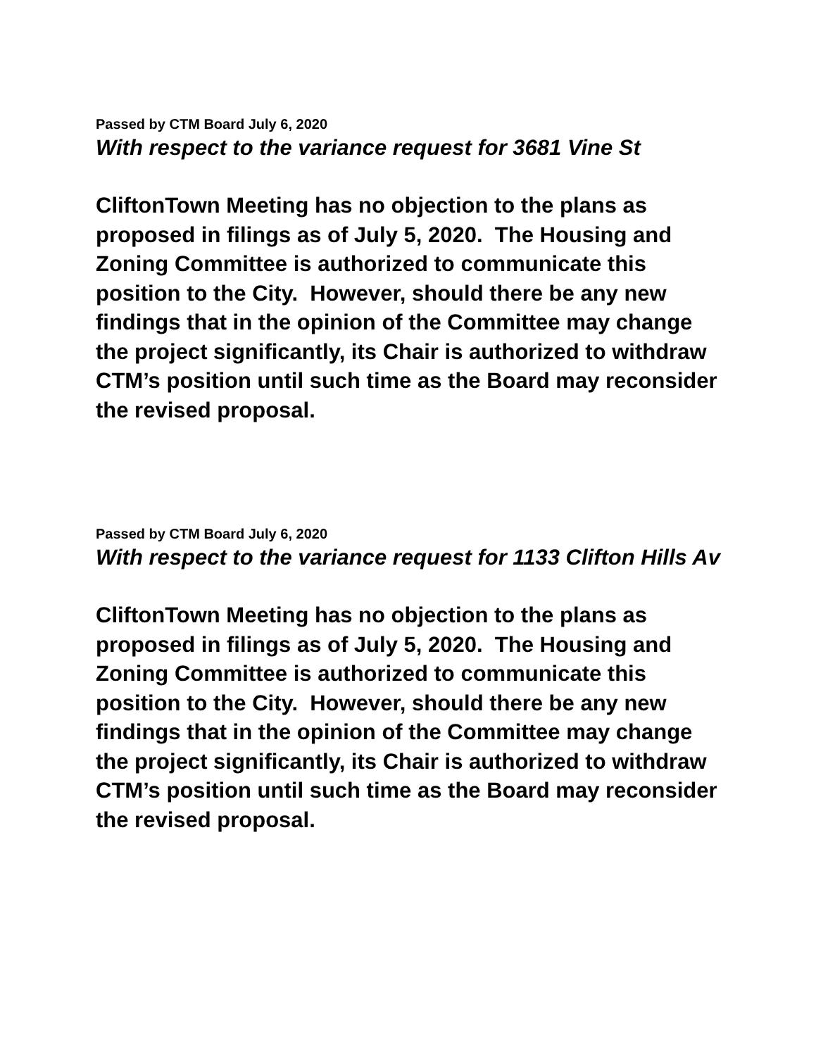Passed by CTM Board July 6, 2020
With respect to the variance request for 3681 Vine St
CliftonTown Meeting has no objection to the plans as proposed in filings as of July 5, 2020. The Housing and Zoning Committee is authorized to communicate this position to the City. However, should there be any new findings that in the opinion of the Committee may change the project significantly, its Chair is authorized to withdraw CTM’s position until such time as the Board may reconsider the revised proposal.
Passed by CTM Board July 6, 2020
With respect to the variance request for 1133 Clifton Hills Av
CliftonTown Meeting has no objection to the plans as proposed in filings as of July 5, 2020. The Housing and Zoning Committee is authorized to communicate this position to the City. However, should there be any new findings that in the opinion of the Committee may change the project significantly, its Chair is authorized to withdraw CTM’s position until such time as the Board may reconsider the revised proposal.